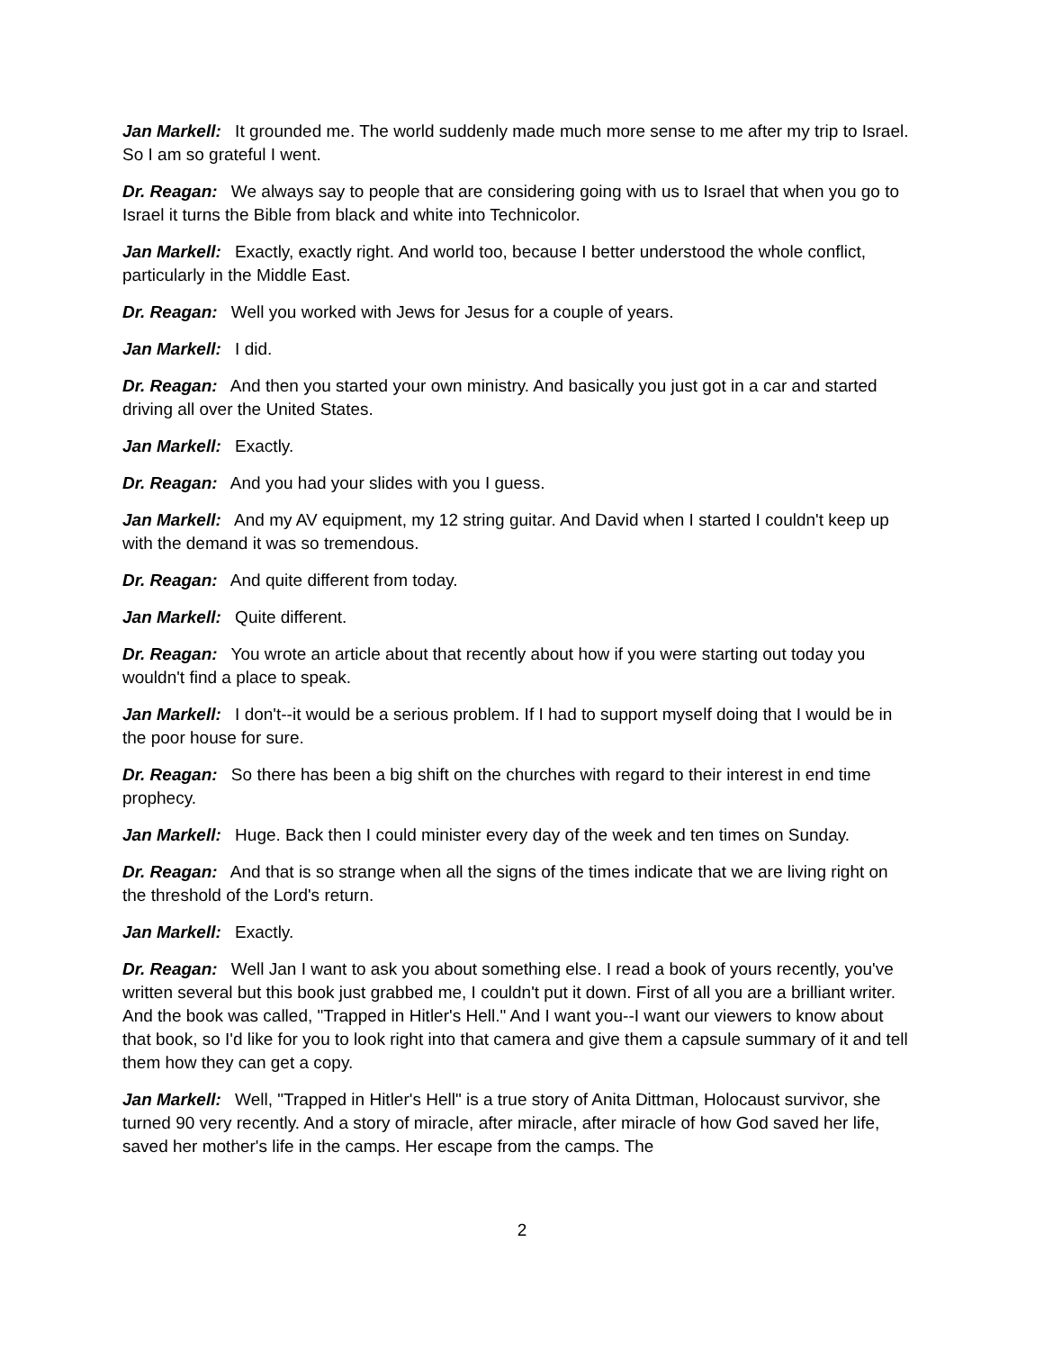Jan Markell: It grounded me. The world suddenly made much more sense to me after my trip to Israel. So I am so grateful I went.
Dr. Reagan: We always say to people that are considering going with us to Israel that when you go to Israel it turns the Bible from black and white into Technicolor.
Jan Markell: Exactly, exactly right. And world too, because I better understood the whole conflict, particularly in the Middle East.
Dr. Reagan: Well you worked with Jews for Jesus for a couple of years.
Jan Markell: I did.
Dr. Reagan: And then you started your own ministry. And basically you just got in a car and started driving all over the United States.
Jan Markell: Exactly.
Dr. Reagan: And you had your slides with you I guess.
Jan Markell: And my AV equipment, my 12 string guitar. And David when I started I couldn't keep up with the demand it was so tremendous.
Dr. Reagan: And quite different from today.
Jan Markell: Quite different.
Dr. Reagan: You wrote an article about that recently about how if you were starting out today you wouldn't find a place to speak.
Jan Markell: I don't--it would be a serious problem. If I had to support myself doing that I would be in the poor house for sure.
Dr. Reagan: So there has been a big shift on the churches with regard to their interest in end time prophecy.
Jan Markell: Huge. Back then I could minister every day of the week and ten times on Sunday.
Dr. Reagan: And that is so strange when all the signs of the times indicate that we are living right on the threshold of the Lord's return.
Jan Markell: Exactly.
Dr. Reagan: Well Jan I want to ask you about something else. I read a book of yours recently, you've written several but this book just grabbed me, I couldn't put it down. First of all you are a brilliant writer. And the book was called, "Trapped in Hitler's Hell." And I want you--I want our viewers to know about that book, so I'd like for you to look right into that camera and give them a capsule summary of it and tell them how they can get a copy.
Jan Markell: Well, "Trapped in Hitler's Hell" is a true story of Anita Dittman, Holocaust survivor, she turned 90 very recently. And a story of miracle, after miracle, after miracle of how God saved her life, saved her mother's life in the camps. Her escape from the camps. The
2